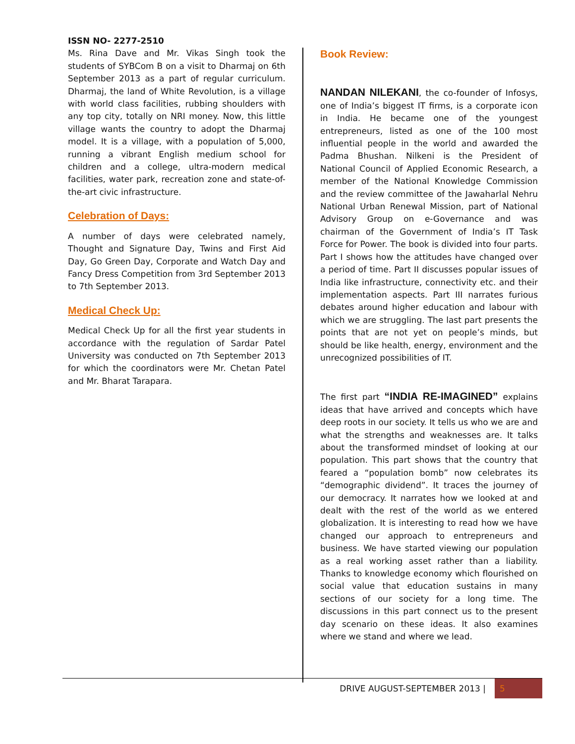ISSN NO- 2277-2510
Ms. Rina Dave and Mr. Vikas Singh took the students of SYBCom B on a visit to Dharmaj on 6th September 2013 as a part of regular curriculum. Dharmaj, the land of White Revolution, is a village with world class facilities, rubbing shoulders with any top city, totally on NRI money. Now, this little village wants the country to adopt the Dharmaj model. It is a village, with a population of 5,000, running a vibrant English medium school for children and a college, ultra-modern medical facilities, water park, recreation zone and state-of-the-art civic infrastructure.
Celebration of Days:
A number of days were celebrated namely, Thought and Signature Day, Twins and First Aid Day, Go Green Day, Corporate and Watch Day and Fancy Dress Competition from 3rd September 2013 to 7th September 2013.
Medical Check Up:
Medical Check Up for all the first year students in accordance with the regulation of Sardar Patel University was conducted on 7th September 2013 for which the coordinators were Mr. Chetan Patel and Mr. Bharat Tarapara.
Book Review:
NANDAN NILEKANI, the co-founder of Infosys, one of India’s biggest IT firms, is a corporate icon in India. He became one of the youngest entrepreneurs, listed as one of the 100 most influential people in the world and awarded the Padma Bhushan. Nilkeni is the President of National Council of Applied Economic Research, a member of the National Knowledge Commission and the review committee of the Jawaharlal Nehru National Urban Renewal Mission, part of National Advisory Group on e-Governance and was chairman of the Government of India’s IT Task Force for Power. The book is divided into four parts. Part I shows how the attitudes have changed over a period of time. Part II discusses popular issues of India like infrastructure, connectivity etc. and their implementation aspects. Part III narrates furious debates around higher education and labour with which we are struggling. The last part presents the points that are not yet on people’s minds, but should be like health, energy, environment and the unrecognized possibilities of IT.
The first part “INDIA RE-IMAGINED” explains ideas that have arrived and concepts which have deep roots in our society. It tells us who we are and what the strengths and weaknesses are. It talks about the transformed mindset of looking at our population. This part shows that the country that feared a “population bomb” now celebrates its “demographic dividend”. It traces the journey of our democracy. It narrates how we looked at and dealt with the rest of the world as we entered globalization. It is interesting to read how we have changed our approach to entrepreneurs and business. We have started viewing our population as a real working asset rather than a liability. Thanks to knowledge economy which flourished on social value that education sustains in many sections of our society for a long time. The discussions in this part connect us to the present day scenario on these ideas. It also examines where we stand and where we lead.
DRIVE AUGUST-SEPTEMBER 2013 | 5